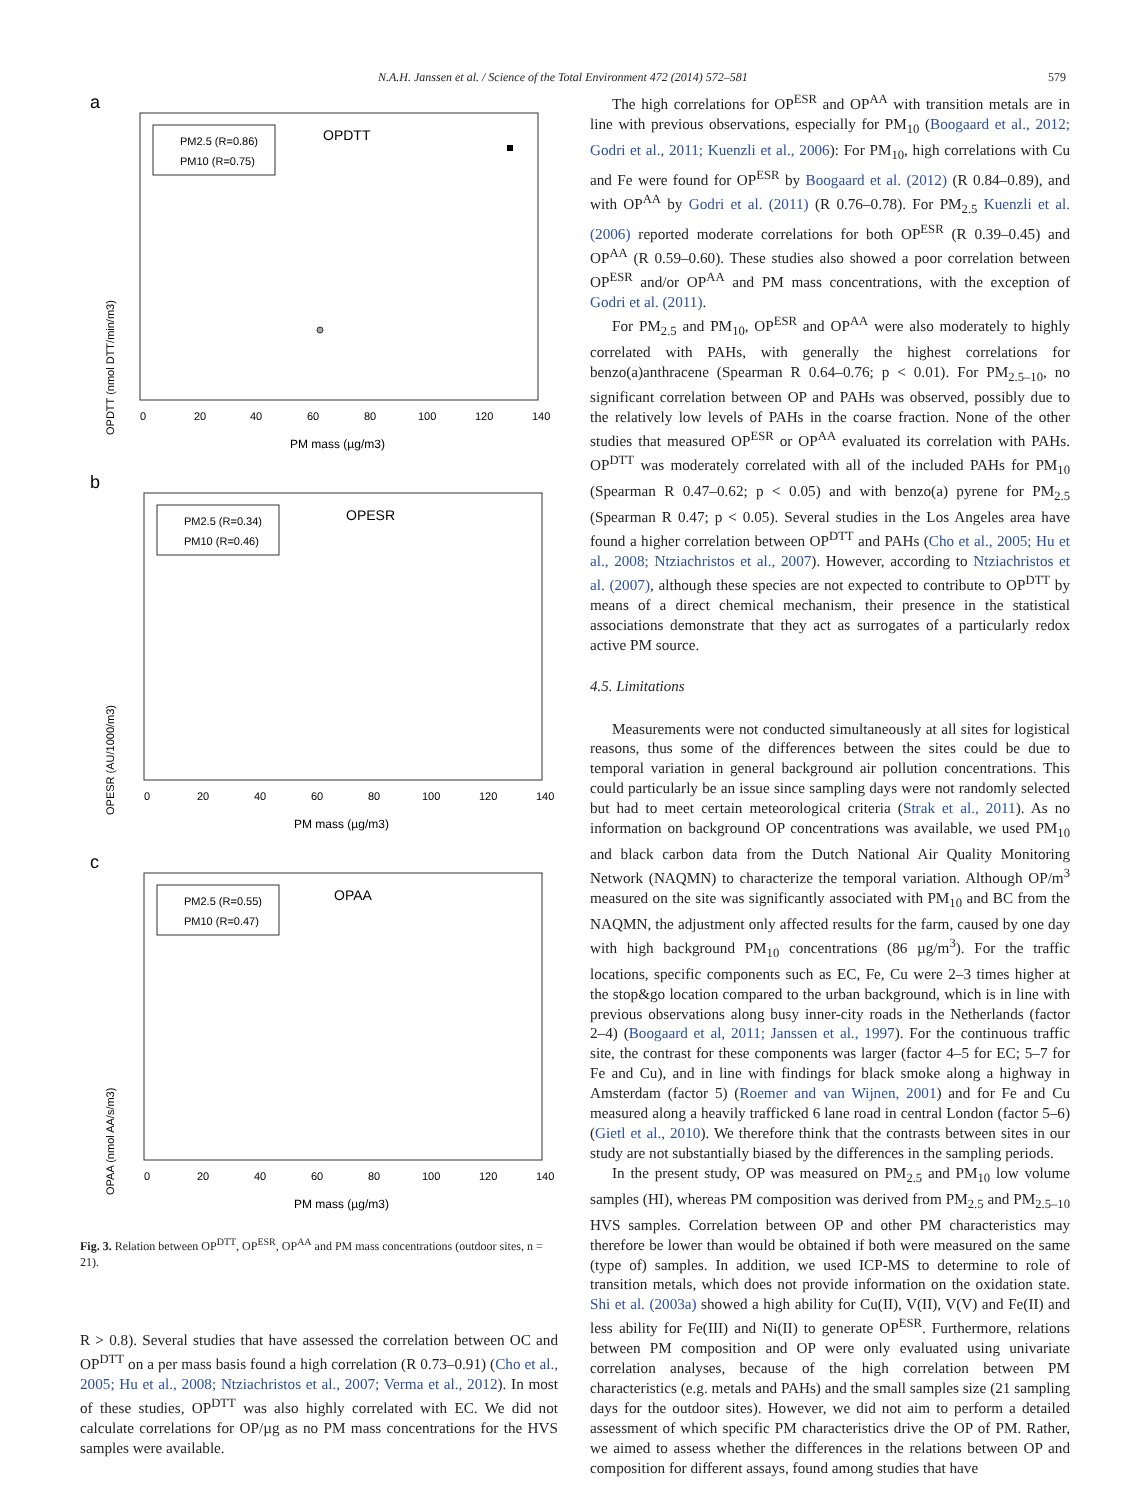N.A.H. Janssen et al. / Science of the Total Environment 472 (2014) 572–581 579
a
PM2.5 (R=0.86)
PM10 (R=0.75)
OPDTT
OPDTT (nmol DTT/min/m3)
0
20
40
60
80
100
120
140
PM mass (µg/m3)
b
PM2.5 (R=0.34)
PM10 (R=0.46)
OPESR
OPESR (AU/1000/m3)
0
20
40
60
80
100
120
140
PM mass (µg/m3)
c
PM2.5 (R=0.55)
PM10 (R=0.47)
OPAA
OPAA (nmol AA/s/m3)
0
20
40
60
80
100
120
140
PM mass (µg/m3)
Fig. 3. Relation between OP<sup>DTT</sup>, OP<sup>ESR</sup>, OP<sup>AA</sup> and PM mass concentrations (outdoor sites, n = 21).
R > 0.8). Several studies that have assessed the correlation between OC and OP<sup>DTT</sup> on a per mass basis found a high correlation (R 0.73–0.91) (Cho et al., 2005; Hu et al., 2008; Ntziachristos et al., 2007; Verma et al., 2012). In most of these studies, OP<sup>DTT</sup> was also highly correlated with EC. We did not calculate correlations for OP/µg as no PM mass concentrations for the HVS samples were available.
The high correlations for OP<sup>ESR</sup> and OP<sup>AA</sup> with transition metals are in line with previous observations, especially for PM<sub>10</sub> (Boogaard et al., 2012; Godri et al., 2011; Kuenzli et al., 2006): For PM<sub>10</sub>, high correlations with Cu and Fe were found for OP<sup>ESR</sup> by Boogaard et al. (2012) (R 0.84–0.89), and with OP<sup>AA</sup> by Godri et al. (2011) (R 0.76–0.78). For PM<sub>2.5</sub> Kuenzli et al. (2006) reported moderate correlations for both OP<sup>ESR</sup> (R 0.39–0.45) and OP<sup>AA</sup> (R 0.59–0.60). These studies also showed a poor correlation between OP<sup>ESR</sup> and/or OP<sup>AA</sup> and PM mass concentrations, with the exception of Godri et al. (2011).
For PM<sub>2.5</sub> and PM<sub>10</sub>, OP<sup>ESR</sup> and OP<sup>AA</sup> were also moderately to highly correlated with PAHs, with generally the highest correlations for benzo(a)anthracene (Spearman R 0.64–0.76; p < 0.01). For PM<sub>2.5–10</sub>, no significant correlation between OP and PAHs was observed, possibly due to the relatively low levels of PAHs in the coarse fraction. None of the other studies that measured OP<sup>ESR</sup> or OP<sup>AA</sup> evaluated its correlation with PAHs. OP<sup>DTT</sup> was moderately correlated with all of the included PAHs for PM<sub>10</sub> (Spearman R 0.47–0.62; p < 0.05) and with benzo(a) pyrene for PM<sub>2.5</sub> (Spearman R 0.47; p < 0.05). Several studies in the Los Angeles area have found a higher correlation between OP<sup>DTT</sup> and PAHs (Cho et al., 2005; Hu et al., 2008; Ntziachristos et al., 2007). However, according to Ntziachristos et al. (2007), although these species are not expected to contribute to OP<sup>DTT</sup> by means of a direct chemical mechanism, their presence in the statistical associations demonstrate that they act as surrogates of a particularly redox active PM source.
4.5. Limitations
Measurements were not conducted simultaneously at all sites for logistical reasons, thus some of the differences between the sites could be due to temporal variation in general background air pollution concentrations. This could particularly be an issue since sampling days were not randomly selected but had to meet certain meteorological criteria (Strak et al., 2011). As no information on background OP concentrations was available, we used PM<sub>10</sub> and black carbon data from the Dutch National Air Quality Monitoring Network (NAQMN) to characterize the temporal variation. Although OP/m<sup>3</sup> measured on the site was significantly associated with PM<sub>10</sub> and BC from the NAQMN, the adjustment only affected results for the farm, caused by one day with high background PM<sub>10</sub> concentrations (86 µg/m<sup>3</sup>). For the traffic locations, specific components such as EC, Fe, Cu were 2–3 times higher at the stop&go location compared to the urban background, which is in line with previous observations along busy inner-city roads in the Netherlands (factor 2–4) (Boogaard et al, 2011; Janssen et al., 1997). For the continuous traffic site, the contrast for these components was larger (factor 4–5 for EC; 5–7 for Fe and Cu), and in line with findings for black smoke along a highway in Amsterdam (factor 5) (Roemer and van Wijnen, 2001) and for Fe and Cu measured along a heavily trafficked 6 lane road in central London (factor 5–6) (Gietl et al., 2010). We therefore think that the contrasts between sites in our study are not substantially biased by the differences in the sampling periods.
In the present study, OP was measured on PM<sub>2.5</sub> and PM<sub>10</sub> low volume samples (HI), whereas PM composition was derived from PM<sub>2.5</sub> and PM<sub>2.5–10</sub> HVS samples. Correlation between OP and other PM characteristics may therefore be lower than would be obtained if both were measured on the same (type of) samples. In addition, we used ICP-MS to determine to role of transition metals, which does not provide information on the oxidation state. Shi et al. (2003a) showed a high ability for Cu(II), V(II), V(V) and Fe(II) and less ability for Fe(III) and Ni(II) to generate OP<sup>ESR</sup>. Furthermore, relations between PM composition and OP were only evaluated using univariate correlation analyses, because of the high correlation between PM characteristics (e.g. metals and PAHs) and the small samples size (21 sampling days for the outdoor sites). However, we did not aim to perform a detailed assessment of which specific PM characteristics drive the OP of PM. Rather, we aimed to assess whether the differences in the relations between OP and composition for different assays, found among studies that have